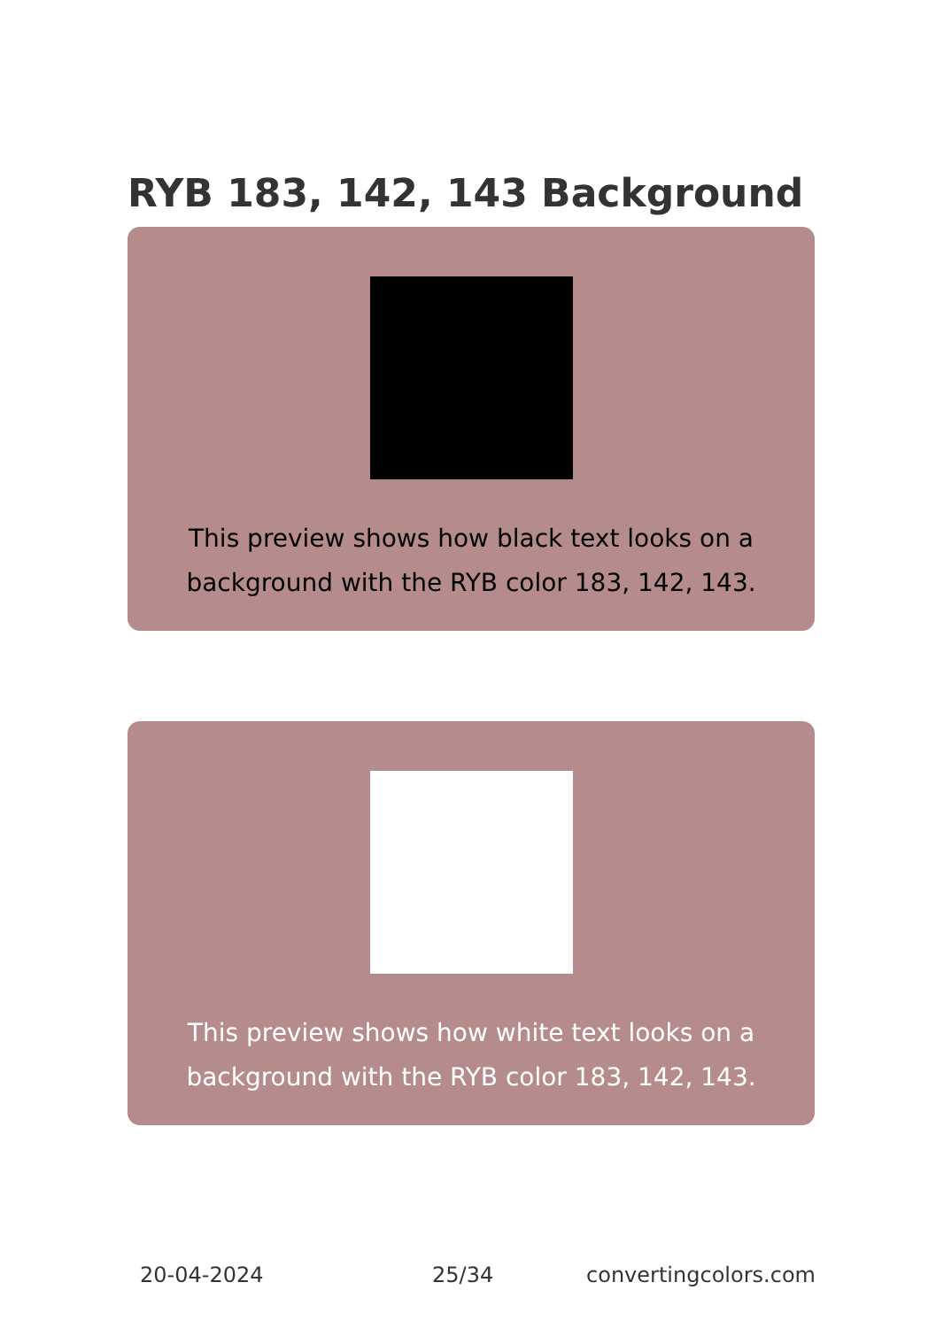RYB 183, 142, 143 Background
This preview shows how black text looks on a
background with the RYB color 183, 142, 143.
This preview shows how white text looks on a
background with the RYB color 183, 142, 143.
20-04-2024 25/34 convertingcolors.com